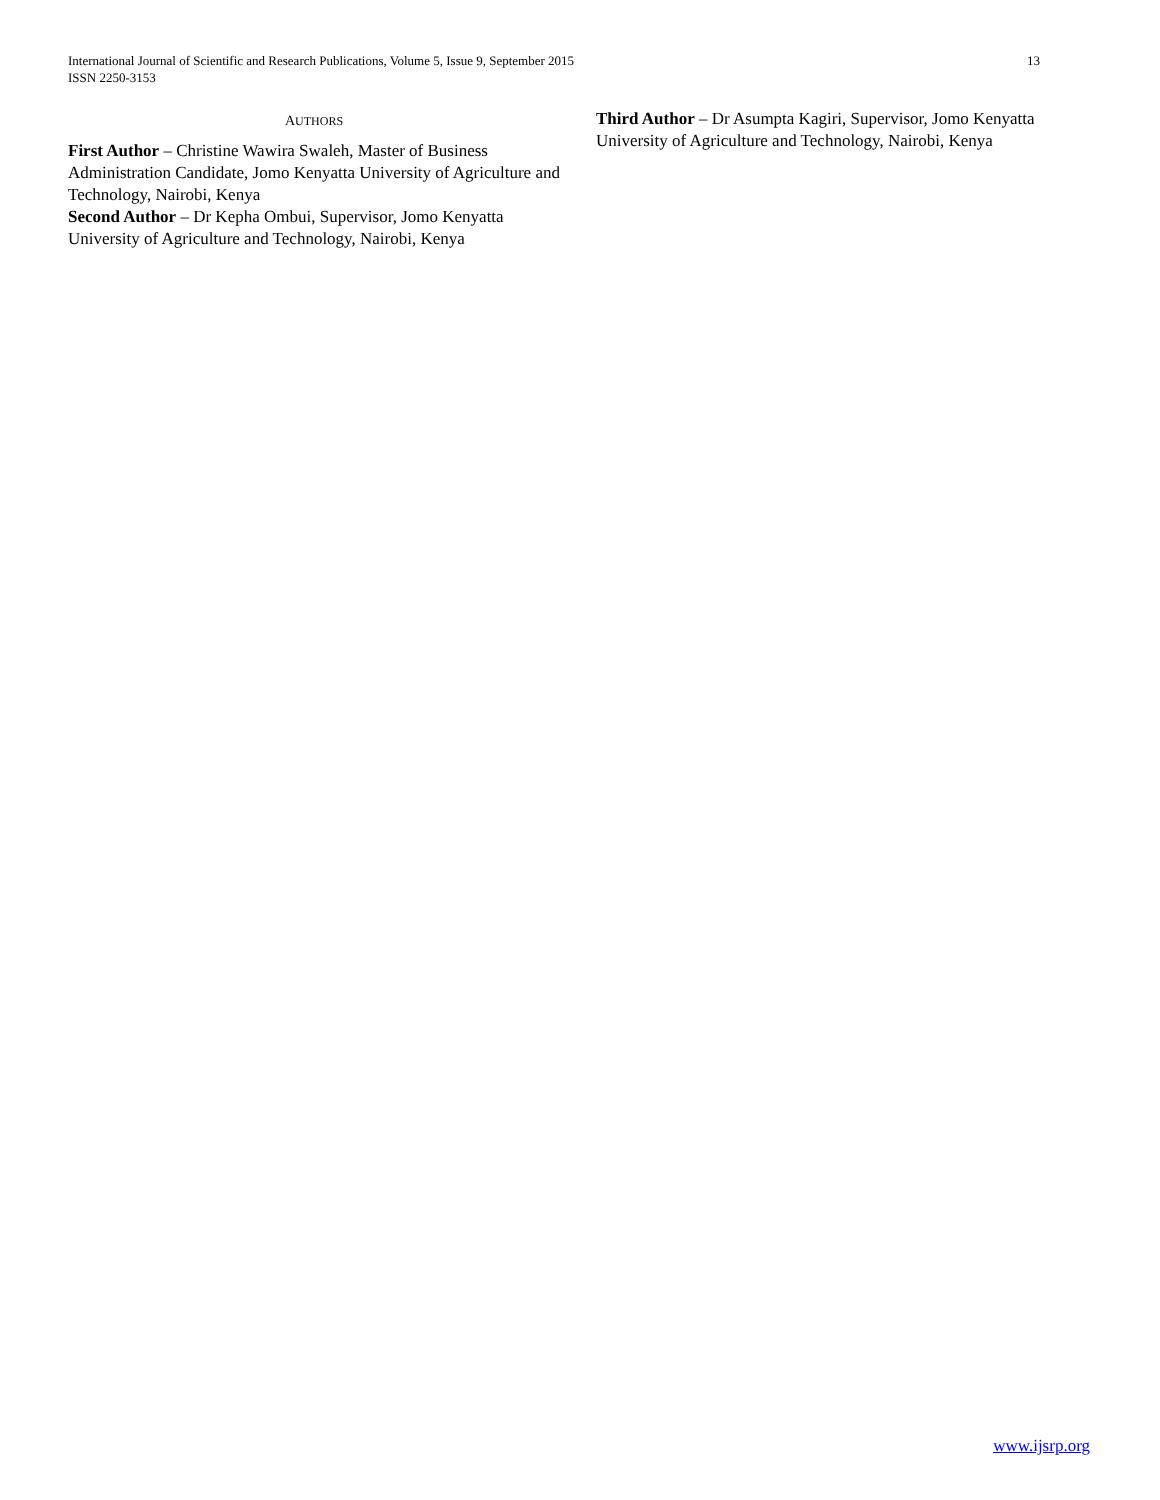13 International Journal of Scientific and Research Publications, Volume 5, Issue 9, September 2015
ISSN 2250-3153
AUTHORS
First Author – Christine Wawira Swaleh, Master of Business Administration Candidate, Jomo Kenyatta University of Agriculture and Technology, Nairobi, Kenya
Second Author – Dr Kepha Ombui, Supervisor, Jomo Kenyatta University of Agriculture and Technology, Nairobi, Kenya
Third Author – Dr Asumpta Kagiri, Supervisor, Jomo Kenyatta University of Agriculture and Technology, Nairobi, Kenya
www.ijsrp.org